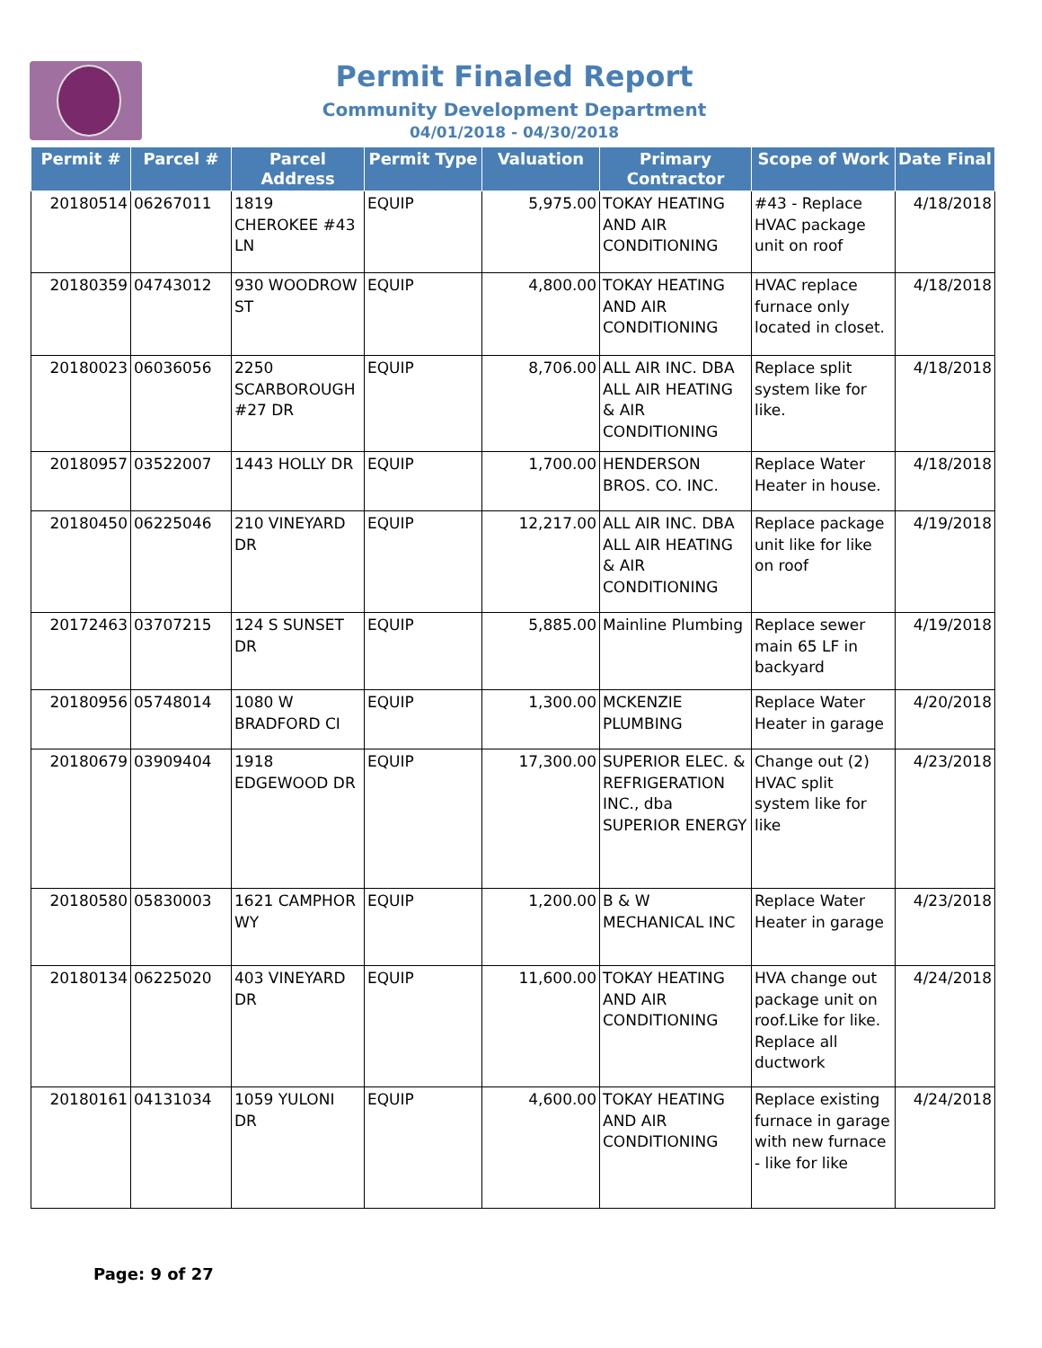Permit Finaled Report
Community Development Department
04/01/2018 - 04/30/2018
| Permit # | Parcel # | Parcel Address | Permit Type | Valuation | Primary Contractor | Scope of Work | Date Final |
| --- | --- | --- | --- | --- | --- | --- | --- |
| 20180514 | 06267011 | 1819 CHEROKEE #43 LN | EQUIP | 5,975.00 | TOKAY HEATING AND AIR CONDITIONING | #43 - Replace HVAC package unit on roof | 4/18/2018 |
| 20180359 | 04743012 | 930 WOODROW ST | EQUIP | 4,800.00 | TOKAY HEATING AND AIR CONDITIONING | HVAC replace furnace only located in closet. | 4/18/2018 |
| 20180023 | 06036056 | 2250 SCARBOROUGH #27 DR | EQUIP | 8,706.00 | ALL AIR INC. DBA ALL AIR HEATING & AIR CONDITIONING | Replace split system like for like. | 4/18/2018 |
| 20180957 | 03522007 | 1443 HOLLY DR | EQUIP | 1,700.00 | HENDERSON BROS. CO. INC. | Replace Water Heater in house. | 4/18/2018 |
| 20180450 | 06225046 | 210 VINEYARD DR | EQUIP | 12,217.00 | ALL AIR INC. DBA ALL AIR HEATING & AIR CONDITIONING | Replace package unit like for like on roof | 4/19/2018 |
| 20172463 | 03707215 | 124 S SUNSET DR | EQUIP | 5,885.00 | Mainline Plumbing | Replace sewer main 65 LF in backyard | 4/19/2018 |
| 20180956 | 05748014 | 1080 W BRADFORD CI | EQUIP | 1,300.00 | MCKENZIE PLUMBING | Replace Water Heater in garage | 4/20/2018 |
| 20180679 | 03909404 | 1918 EDGEWOOD DR | EQUIP | 17,300.00 | SUPERIOR ELEC. & REFRIGERATION INC., dba SUPERIOR ENERGY | Change out (2) HVAC split system like for like | 4/23/2018 |
| 20180580 | 05830003 | 1621 CAMPHOR WY | EQUIP | 1,200.00 | B & W MECHANICAL INC | Replace Water Heater in garage | 4/23/2018 |
| 20180134 | 06225020 | 403 VINEYARD DR | EQUIP | 11,600.00 | TOKAY HEATING AND AIR CONDITIONING | HVA change out package unit on roof.Like for like. Replace all ductwork | 4/24/2018 |
| 20180161 | 04131034 | 1059 YULONI DR | EQUIP | 4,600.00 | TOKAY HEATING AND AIR CONDITIONING | Replace existing furnace in garage with new furnace - like for like | 4/24/2018 |
Page: 9 of 27